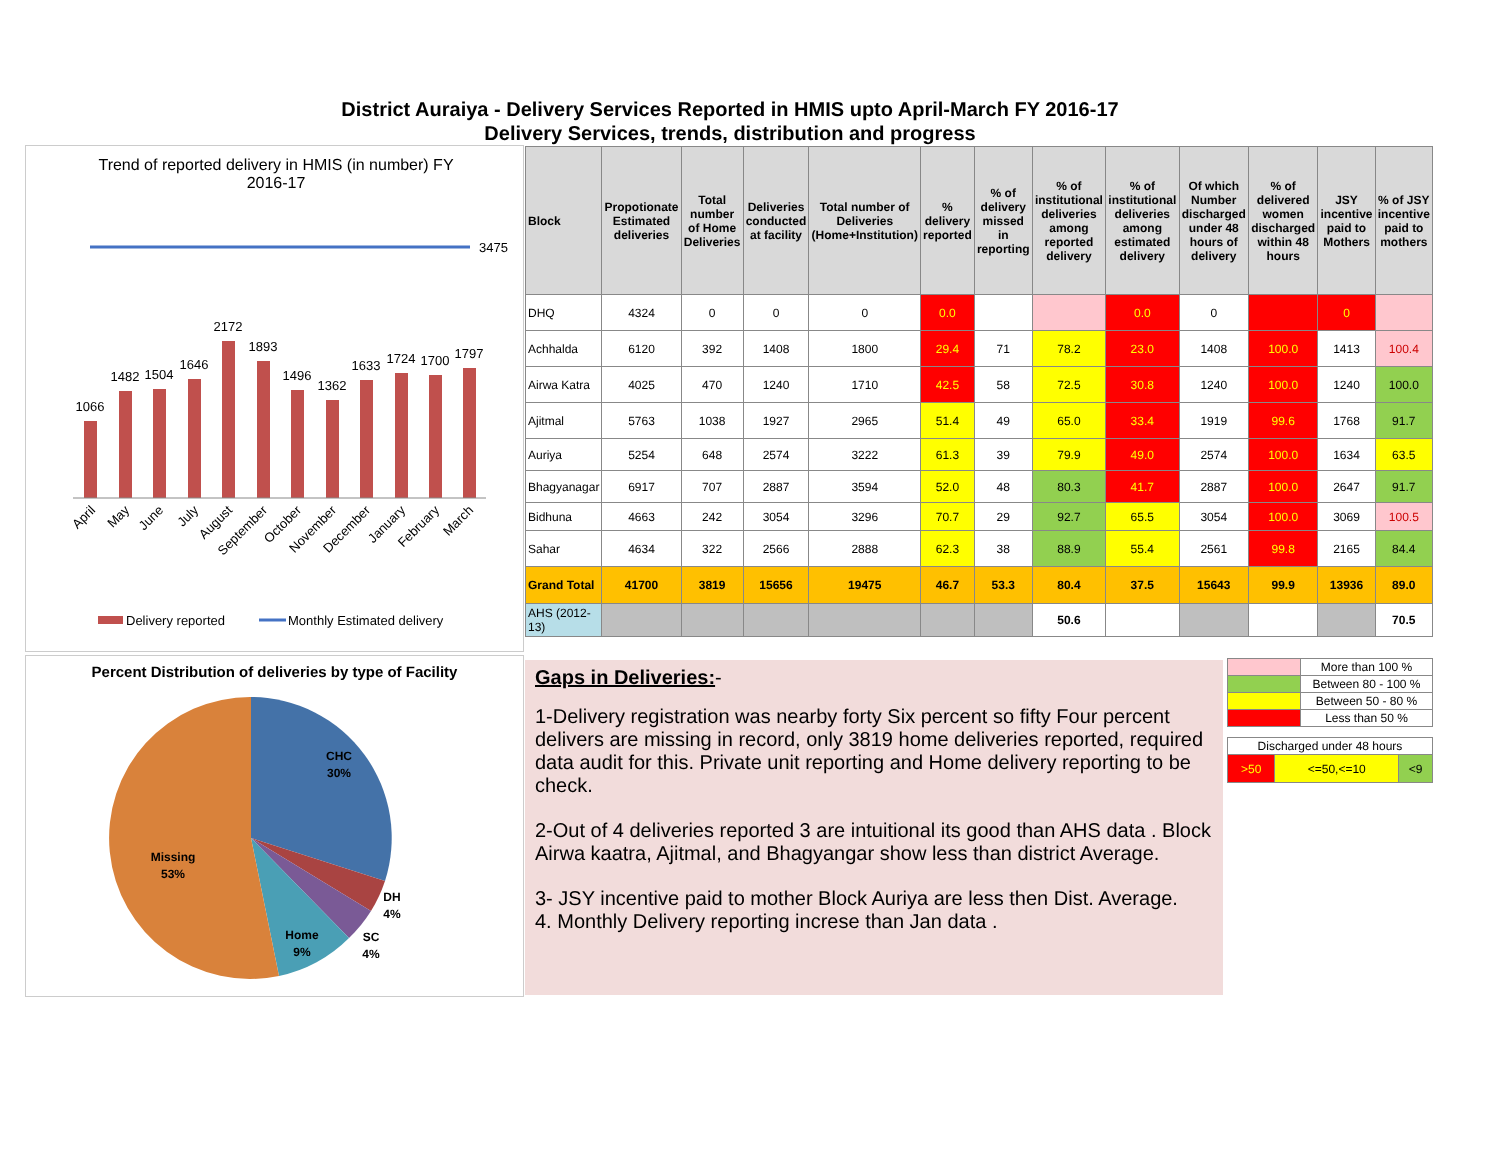District Auraiya - Delivery Services Reported in HMIS upto April-March FY 2016-17
Delivery Services, trends, distribution and progress
Trend of reported delivery in HMIS (in number) FY
2016-17
3475
1066
1482
1504
1646
2172
1893
1496
1362
1633
1724
1700
1797
April
May
June
July
August
September
October
November
December
January
February
March
Delivery reported
Monthly Estimated delivery
Percent Distribution of deliveries by type of Facility
CHC
30%
Missing
53%
Home
9%
DH
4%
SC
4%
| Block | Propotionate Estimated deliveries | Total number of Home Deliveries | Deliveries conducted at facility | Total number of Deliveries (Home+Institution) | % delivery reported | % of delivery missed in reporting | % of institutional deliveries among reported delivery | % of institutional deliveries among estimated delivery | Of which Number discharged under 48 hours of delivery | % of delivered women discharged within 48 hours | JSY incentive paid to Mothers | % of JSY incentive paid to mothers |
| --- | --- | --- | --- | --- | --- | --- | --- | --- | --- | --- | --- | --- |
| DHQ | 4324 | 0 | 0 | 0 | 0.0 | | | 0.0 | 0 | | 0 | |
| Achhalda | 6120 | 392 | 1408 | 1800 | 29.4 | 71 | 78.2 | 23.0 | 1408 | 100.0 | 1413 | 100.4 |
| Airwa Katra | 4025 | 470 | 1240 | 1710 | 42.5 | 58 | 72.5 | 30.8 | 1240 | 100.0 | 1240 | 100.0 |
| Ajitmal | 5763 | 1038 | 1927 | 2965 | 51.4 | 49 | 65.0 | 33.4 | 1919 | 99.6 | 1768 | 91.7 |
| Auriya | 5254 | 648 | 2574 | 3222 | 61.3 | 39 | 79.9 | 49.0 | 2574 | 100.0 | 1634 | 63.5 |
| Bhagyanagar | 6917 | 707 | 2887 | 3594 | 52.0 | 48 | 80.3 | 41.7 | 2887 | 100.0 | 2647 | 91.7 |
| Bidhuna | 4663 | 242 | 3054 | 3296 | 70.7 | 29 | 92.7 | 65.5 | 3054 | 100.0 | 3069 | 100.5 |
| Sahar | 4634 | 322 | 2566 | 2888 | 62.3 | 38 | 88.9 | 55.4 | 2561 | 99.8 | 2165 | 84.4 |
| Grand Total | 41700 | 3819 | 15656 | 19475 | 46.7 | 53.3 | 80.4 | 37.5 | 15643 | 99.9 | 13936 | 89.0 |
| AHS (2012-13) | | | | | | | 50.6 | | | | | 70.5 |
Gaps in Deliveries:-
1-Delivery registration was nearby forty Six percent so fifty Four percent delivers are missing in record, only 3819 home deliveries reported, required data audit for this. Private unit reporting and Home delivery reporting to be check.
2-Out of 4 deliveries reported 3 are intuitional its good than AHS data . Block Airwa kaatra, Ajitmal, and Bhagyangar show less than district Average.
3- JSY incentive paid to mother Block Auriya are less then Dist. Average.
4. Monthly Delivery reporting increse than Jan data .
| | More than 100 % |
| | Between 80 - 100 % |
| | Between 50 - 80 % |
| | Less than 50 % |
| Discharged under 48 hours | | |
| >50 | <=50,<=10 | <9 |